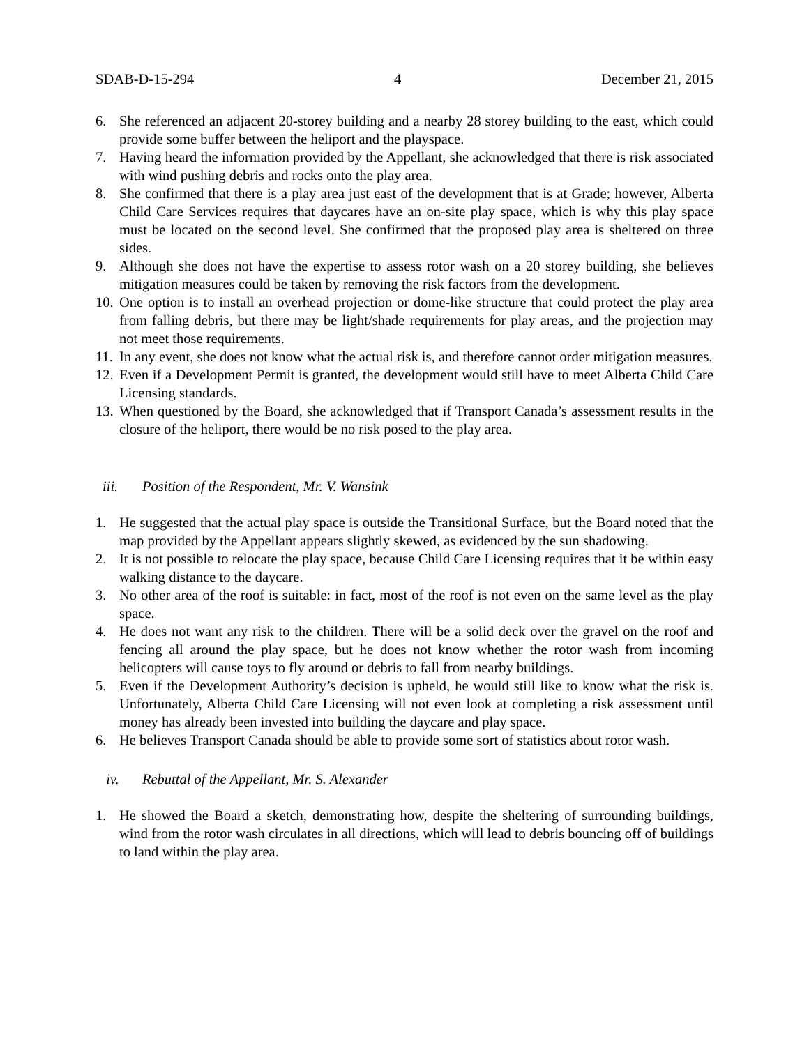SDAB-D-15-294 4 December 21, 2015
6. She referenced an adjacent 20-storey building and a nearby 28 storey building to the east, which could provide some buffer between the heliport and the playspace.
7. Having heard the information provided by the Appellant, she acknowledged that there is risk associated with wind pushing debris and rocks onto the play area.
8. She confirmed that there is a play area just east of the development that is at Grade; however, Alberta Child Care Services requires that daycares have an on-site play space, which is why this play space must be located on the second level. She confirmed that the proposed play area is sheltered on three sides.
9. Although she does not have the expertise to assess rotor wash on a 20 storey building, she believes mitigation measures could be taken by removing the risk factors from the development.
10. One option is to install an overhead projection or dome-like structure that could protect the play area from falling debris, but there may be light/shade requirements for play areas, and the projection may not meet those requirements.
11. In any event, she does not know what the actual risk is, and therefore cannot order mitigation measures.
12. Even if a Development Permit is granted, the development would still have to meet Alberta Child Care Licensing standards.
13. When questioned by the Board, she acknowledged that if Transport Canada’s assessment results in the closure of the heliport, there would be no risk posed to the play area.
iii. Position of the Respondent, Mr. V. Wansink
1. He suggested that the actual play space is outside the Transitional Surface, but the Board noted that the map provided by the Appellant appears slightly skewed, as evidenced by the sun shadowing.
2. It is not possible to relocate the play space, because Child Care Licensing requires that it be within easy walking distance to the daycare.
3. No other area of the roof is suitable: in fact, most of the roof is not even on the same level as the play space.
4. He does not want any risk to the children. There will be a solid deck over the gravel on the roof and fencing all around the play space, but he does not know whether the rotor wash from incoming helicopters will cause toys to fly around or debris to fall from nearby buildings.
5. Even if the Development Authority’s decision is upheld, he would still like to know what the risk is. Unfortunately, Alberta Child Care Licensing will not even look at completing a risk assessment until money has already been invested into building the daycare and play space.
6. He believes Transport Canada should be able to provide some sort of statistics about rotor wash.
iv. Rebuttal of the Appellant, Mr. S. Alexander
1. He showed the Board a sketch, demonstrating how, despite the sheltering of surrounding buildings, wind from the rotor wash circulates in all directions, which will lead to debris bouncing off of buildings to land within the play area.